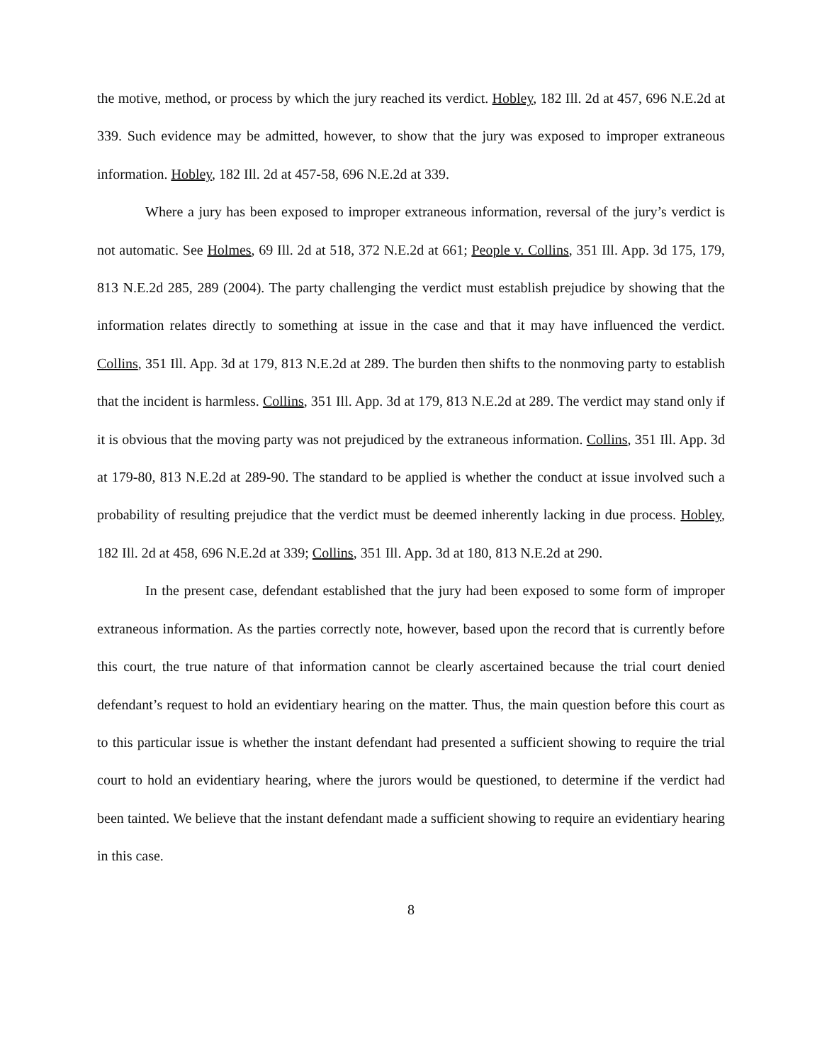the motive, method, or process by which the jury reached its verdict. Hobley, 182 Ill. 2d at 457, 696 N.E.2d at 339. Such evidence may be admitted, however, to show that the jury was exposed to improper extraneous information. Hobley, 182 Ill. 2d at 457-58, 696 N.E.2d at 339.
Where a jury has been exposed to improper extraneous information, reversal of the jury’s verdict is not automatic. See Holmes, 69 Ill. 2d at 518, 372 N.E.2d at 661; People v. Collins, 351 Ill. App. 3d 175, 179, 813 N.E.2d 285, 289 (2004). The party challenging the verdict must establish prejudice by showing that the information relates directly to something at issue in the case and that it may have influenced the verdict. Collins, 351 Ill. App. 3d at 179, 813 N.E.2d at 289. The burden then shifts to the nonmoving party to establish that the incident is harmless. Collins, 351 Ill. App. 3d at 179, 813 N.E.2d at 289. The verdict may stand only if it is obvious that the moving party was not prejudiced by the extraneous information. Collins, 351 Ill. App. 3d at 179-80, 813 N.E.2d at 289-90. The standard to be applied is whether the conduct at issue involved such a probability of resulting prejudice that the verdict must be deemed inherently lacking in due process. Hobley, 182 Ill. 2d at 458, 696 N.E.2d at 339; Collins, 351 Ill. App. 3d at 180, 813 N.E.2d at 290.
In the present case, defendant established that the jury had been exposed to some form of improper extraneous information. As the parties correctly note, however, based upon the record that is currently before this court, the true nature of that information cannot be clearly ascertained because the trial court denied defendant’s request to hold an evidentiary hearing on the matter. Thus, the main question before this court as to this particular issue is whether the instant defendant had presented a sufficient showing to require the trial court to hold an evidentiary hearing, where the jurors would be questioned, to determine if the verdict had been tainted. We believe that the instant defendant made a sufficient showing to require an evidentiary hearing in this case.
8